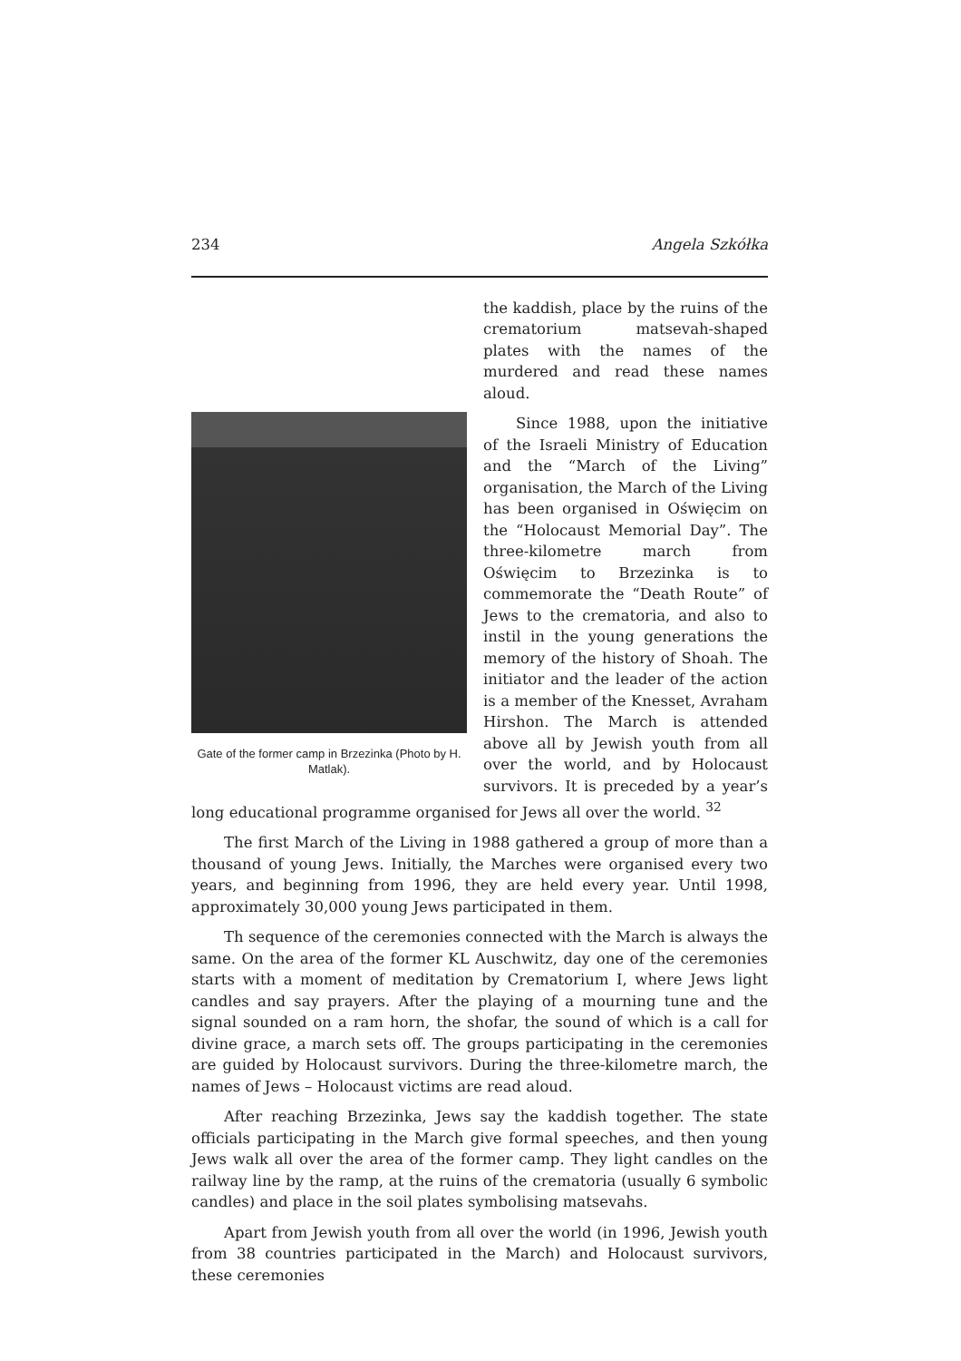234 Angela Szkółka
Gate of the former camp in Brzezinka (Photo by H. Matlak).
the kaddish, place by the ruins of the crematorium matsevah-shaped plates with the names of the murdered and read these names aloud.
Since 1988, upon the initiative of the Israeli Ministry of Education and the “March of the Living” organisation, the March of the Living has been organised in Oświęcim on the “Holocaust Memorial Day”. The three-kilometre march from Oświęcim to Brzezinka is to commemorate the “Death Route” of Jews to the crematoria, and also to instil in the young generations the memory of the history of Shoah. The initiator and the leader of the action is a member of the Knesset, Avraham Hirshon. The March is attended above all by Jewish youth from all over the world, and by Holocaust survivors. It is preceded by a year’s long educational programme organised for Jews all over the world. <sup>32</sup>
The first March of the Living in 1988 gathered a group of more than a thousand of young Jews. Initially, the Marches were organised every two years, and beginning from 1996, they are held every year. Until 1998, approximately 30,000 young Jews participated in them.
Th sequence of the ceremonies connected with the March is always the same. On the area of the former KL Auschwitz, day one of the ceremonies starts with a moment of meditation by Crematorium I, where Jews light candles and say prayers. After the playing of a mourning tune and the signal sounded on a ram horn, the shofar, the sound of which is a call for divine grace, a march sets off. The groups participating in the ceremonies are guided by Holocaust survivors. During the three-kilometre march, the names of Jews – Holocaust victims are read aloud.
After reaching Brzezinka, Jews say the kaddish together. The state officials participating in the March give formal speeches, and then young Jews walk all over the area of the former camp. They light candles on the railway line by the ramp, at the ruins of the crematoria (usually 6 symbolic candles) and place in the soil plates symbolising matsevahs.
Apart from Jewish youth from all over the world (in 1996, Jewish youth from 38 countries participated in the March) and Holocaust survivors, these ceremonies